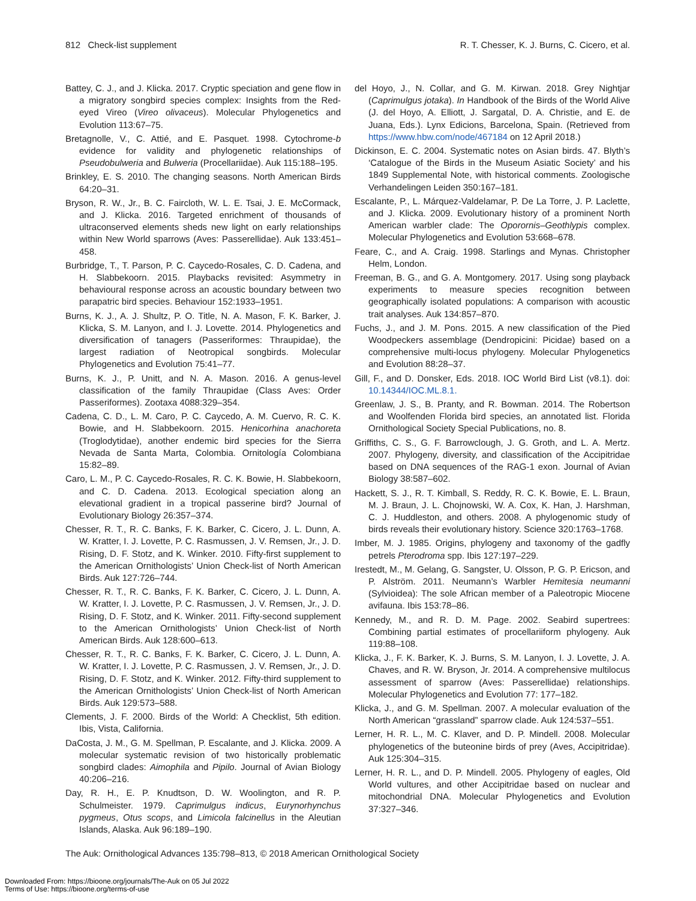812 Check-list supplement R. T. Chesser, K. J. Burns, C. Cicero, et al.
Battey, C. J., and J. Klicka. 2017. Cryptic speciation and gene flow in a migratory songbird species complex: Insights from the Red-eyed Vireo (Vireo olivaceus). Molecular Phylogenetics and Evolution 113:67–75.
Bretagnolle, V., C. Attié, and E. Pasquet. 1998. Cytochrome-b evidence for validity and phylogenetic relationships of Pseudobulweria and Bulweria (Procellariidae). Auk 115:188–195.
Brinkley, E. S. 2010. The changing seasons. North American Birds 64:20–31.
Bryson, R. W., Jr., B. C. Faircloth, W. L. E. Tsai, J. E. McCormack, and J. Klicka. 2016. Targeted enrichment of thousands of ultraconserved elements sheds new light on early relationships within New World sparrows (Aves: Passerellidae). Auk 133:451–458.
Burbridge, T., T. Parson, P. C. Caycedo-Rosales, C. D. Cadena, and H. Slabbekoorn. 2015. Playbacks revisited: Asymmetry in behavioural response across an acoustic boundary between two parapatric bird species. Behaviour 152:1933–1951.
Burns, K. J., A. J. Shultz, P. O. Title, N. A. Mason, F. K. Barker, J. Klicka, S. M. Lanyon, and I. J. Lovette. 2014. Phylogenetics and diversification of tanagers (Passeriformes: Thraupidae), the largest radiation of Neotropical songbirds. Molecular Phylogenetics and Evolution 75:41–77.
Burns, K. J., P. Unitt, and N. A. Mason. 2016. A genus-level classification of the family Thraupidae (Class Aves: Order Passeriformes). Zootaxa 4088:329–354.
Cadena, C. D., L. M. Caro, P. C. Caycedo, A. M. Cuervo, R. C. K. Bowie, and H. Slabbekoorn. 2015. Henicorhina anachoreta (Troglodytidae), another endemic bird species for the Sierra Nevada de Santa Marta, Colombia. Ornitología Colombiana 15:82–89.
Caro, L. M., P. C. Caycedo-Rosales, R. C. K. Bowie, H. Slabbekoorn, and C. D. Cadena. 2013. Ecological speciation along an elevational gradient in a tropical passerine bird? Journal of Evolutionary Biology 26:357–374.
Chesser, R. T., R. C. Banks, F. K. Barker, C. Cicero, J. L. Dunn, A. W. Kratter, I. J. Lovette, P. C. Rasmussen, J. V. Remsen, Jr., J. D. Rising, D. F. Stotz, and K. Winker. 2010. Fifty-first supplement to the American Ornithologists’ Union Check-list of North American Birds. Auk 127:726–744.
Chesser, R. T., R. C. Banks, F. K. Barker, C. Cicero, J. L. Dunn, A. W. Kratter, I. J. Lovette, P. C. Rasmussen, J. V. Remsen, Jr., J. D. Rising, D. F. Stotz, and K. Winker. 2011. Fifty-second supplement to the American Ornithologists’ Union Check-list of North American Birds. Auk 128:600–613.
Chesser, R. T., R. C. Banks, F. K. Barker, C. Cicero, J. L. Dunn, A. W. Kratter, I. J. Lovette, P. C. Rasmussen, J. V. Remsen, Jr., J. D. Rising, D. F. Stotz, and K. Winker. 2012. Fifty-third supplement to the American Ornithologists’ Union Check-list of North American Birds. Auk 129:573–588.
Clements, J. F. 2000. Birds of the World: A Checklist, 5th edition. Ibis, Vista, California.
DaCosta, J. M., G. M. Spellman, P. Escalante, and J. Klicka. 2009. A molecular systematic revision of two historically problematic songbird clades: Aimophila and Pipilo. Journal of Avian Biology 40:206–216.
Day, R. H., E. P. Knudtson, D. W. Woolington, and R. P. Schulmeister. 1979. Caprimulgus indicus, Eurynorhynchus pygmeus, Otus scops, and Limicola falcinellus in the Aleutian Islands, Alaska. Auk 96:189–190.
del Hoyo, J., N. Collar, and G. M. Kirwan. 2018. Grey Nightjar (Caprimulgus jotaka). In Handbook of the Birds of the World Alive (J. del Hoyo, A. Elliott, J. Sargatal, D. A. Christie, and E. de Juana, Eds.). Lynx Edicions, Barcelona, Spain. (Retrieved from https://www.hbw.com/node/467184 on 12 April 2018.)
Dickinson, E. C. 2004. Systematic notes on Asian birds. 47. Blyth’s ‘Catalogue of the Birds in the Museum Asiatic Society’ and his 1849 Supplemental Note, with historical comments. Zoologische Verhandelingen Leiden 350:167–181.
Escalante, P., L. Márquez-Valdelamar, P. De La Torre, J. P. Laclette, and J. Klicka. 2009. Evolutionary history of a prominent North American warbler clade: The Oporornis–Geothlypis complex. Molecular Phylogenetics and Evolution 53:668–678.
Feare, C., and A. Craig. 1998. Starlings and Mynas. Christopher Helm, London.
Freeman, B. G., and G. A. Montgomery. 2017. Using song playback experiments to measure species recognition between geographically isolated populations: A comparison with acoustic trait analyses. Auk 134:857–870.
Fuchs, J., and J. M. Pons. 2015. A new classification of the Pied Woodpeckers assemblage (Dendropicini: Picidae) based on a comprehensive multi-locus phylogeny. Molecular Phylogenetics and Evolution 88:28–37.
Gill, F., and D. Donsker, Eds. 2018. IOC World Bird List (v8.1). doi: 10.14344/IOC.ML.8.1.
Greenlaw, J. S., B. Pranty, and R. Bowman. 2014. The Robertson and Woolfenden Florida bird species, an annotated list. Florida Ornithological Society Special Publications, no. 8.
Griffiths, C. S., G. F. Barrowclough, J. G. Groth, and L. A. Mertz. 2007. Phylogeny, diversity, and classification of the Accipitridae based on DNA sequences of the RAG-1 exon. Journal of Avian Biology 38:587–602.
Hackett, S. J., R. T. Kimball, S. Reddy, R. C. K. Bowie, E. L. Braun, M. J. Braun, J. L. Chojnowski, W. A. Cox, K. Han, J. Harshman, C. J. Huddleston, and others. 2008. A phylogenomic study of birds reveals their evolutionary history. Science 320:1763–1768.
Imber, M. J. 1985. Origins, phylogeny and taxonomy of the gadfly petrels Pterodroma spp. Ibis 127:197–229.
Irestedt, M., M. Gelang, G. Sangster, U. Olsson, P. G. P. Ericson, and P. Alström. 2011. Neumann’s Warbler Hemitesia neumanni (Sylvioidea): The sole African member of a Paleotropic Miocene avifauna. Ibis 153:78–86.
Kennedy, M., and R. D. M. Page. 2002. Seabird supertrees: Combining partial estimates of procellariiform phylogeny. Auk 119:88–108.
Klicka, J., F. K. Barker, K. J. Burns, S. M. Lanyon, I. J. Lovette, J. A. Chaves, and R. W. Bryson, Jr. 2014. A comprehensive multilocus assessment of sparrow (Aves: Passerellidae) relationships. Molecular Phylogenetics and Evolution 77: 177–182.
Klicka, J., and G. M. Spellman. 2007. A molecular evaluation of the North American “grassland” sparrow clade. Auk 124:537–551.
Lerner, H. R. L., M. C. Klaver, and D. P. Mindell. 2008. Molecular phylogenetics of the buteonine birds of prey (Aves, Accipitridae). Auk 125:304–315.
Lerner, H. R. L., and D. P. Mindell. 2005. Phylogeny of eagles, Old World vultures, and other Accipitridae based on nuclear and mitochondrial DNA. Molecular Phylogenetics and Evolution 37:327–346.
The Auk: Ornithological Advances 135:798–813, © 2018 American Ornithological Society
Downloaded From: https://bioone.org/journals/The-Auk on 05 Jul 2022
Terms of Use: https://bioone.org/terms-of-use